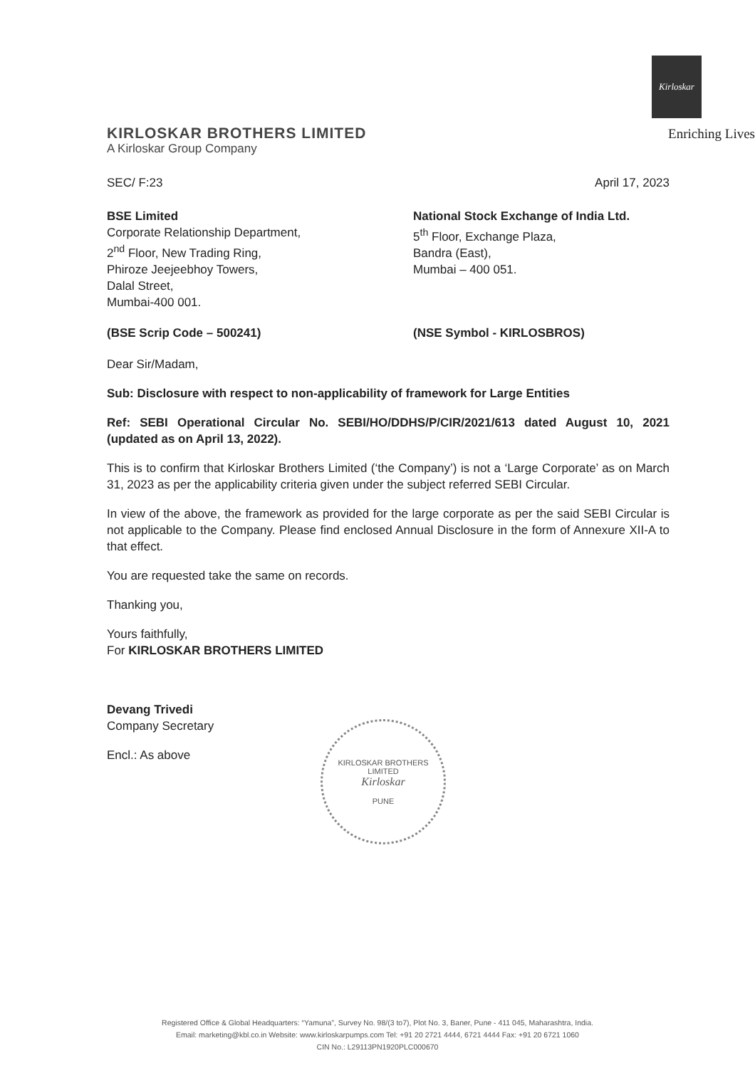Kirloskar
KIRLOSKAR BROTHERS LIMITED
Enriching Lives
A Kirloskar Group Company
SEC/ F:23 April 17, 2023
BSE Limited
Corporate Relationship Department,
2<sup>nd</sup> Floor, New Trading Ring,
Phiroze Jeejeebhoy Towers,
Dalal Street,
Mumbai-400 001.
National Stock Exchange of India Ltd.
5<sup>th</sup> Floor, Exchange Plaza,
Bandra (East),
Mumbai – 400 051.
(BSE Scrip Code – 500241) (NSE Symbol - KIRLOSBROS)
Dear Sir/Madam,
Sub: Disclosure with respect to non-applicability of framework for Large Entities
Ref: SEBI Operational Circular No. SEBI/HO/DDHS/P/CIR/2021/613 dated August 10, 2021 (updated as on April 13, 2022).
This is to confirm that Kirloskar Brothers Limited (‘the Company’) is not a ‘Large Corporate’ as on March 31, 2023 as per the applicability criteria given under the subject referred SEBI Circular.
In view of the above, the framework as provided for the large corporate as per the said SEBI Circular is not applicable to the Company. Please find enclosed Annual Disclosure in the form of Annexure XII-A to that effect.
You are requested take the same on records.
Thanking you,
Yours faithfully,
For KIRLOSKAR BROTHERS LIMITED
Devang Trivedi
Company Secretary
Encl.: As above
KIRLOSKAR BROTHERS LIMITED
Kirloskar
PUNE
Registered Office & Global Headquarters: “Yamuna”, Survey No. 98/(3 to7), Plot No. 3, Baner, Pune - 411 045, Maharashtra, India.
Email: marketing@kbl.co.in Website: www.kirloskarpumps.com Tel: +91 20 2721 4444, 6721 4444 Fax: +91 20 6721 1060
CIN No.: L29113PN1920PLC000670